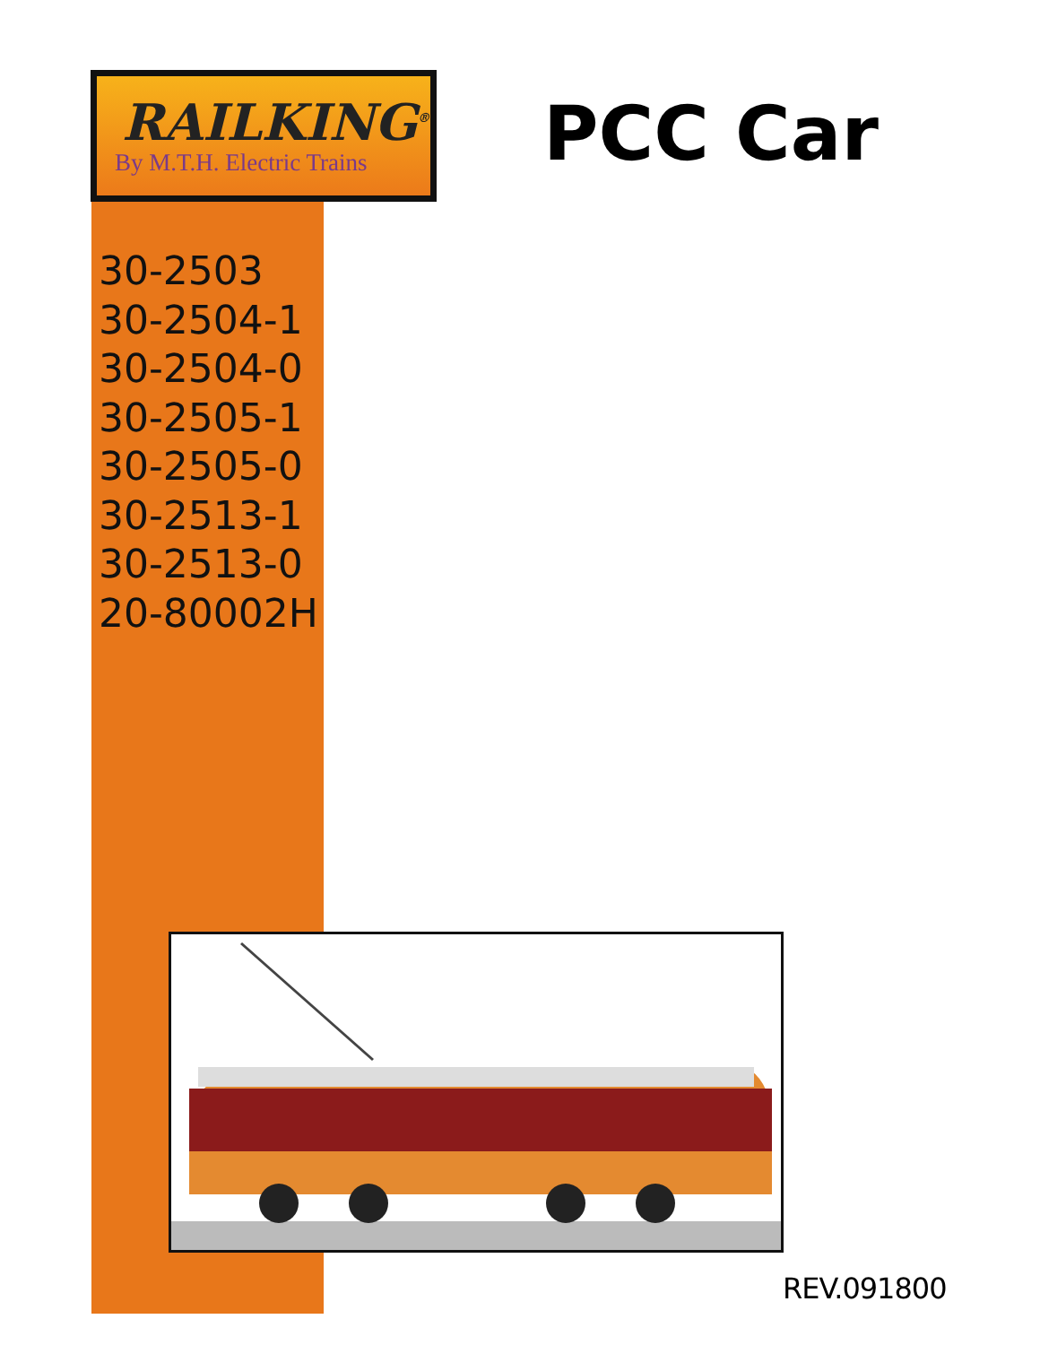RAILKING<sup>®</sup>
By M.T.H. Electric Trains
PCC Car
30-2503
30-2504-1
30-2504-0
30-2505-1
30-2505-0
30-2513-1
30-2513-0
20-80002H
REV.091800